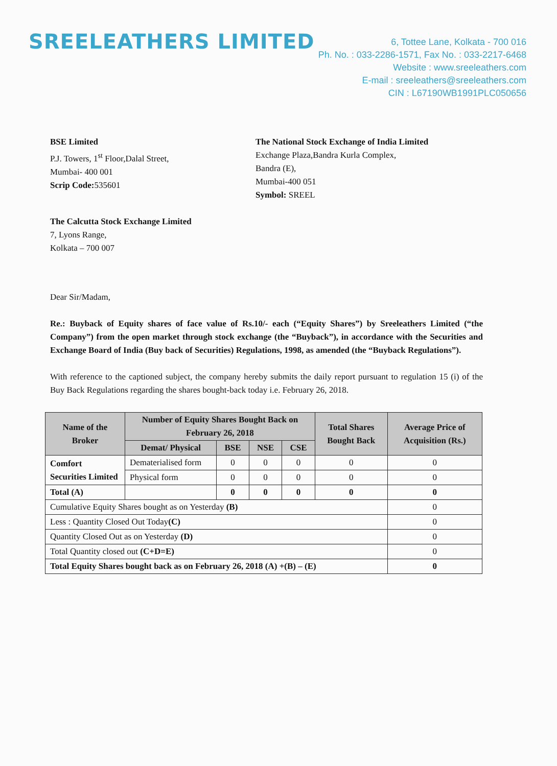SREELEATHERS LIMITED
6, Tottee Lane, Kolkata - 700 016
Ph. No. : 033-2286-1571, Fax No. : 033-2217-6468
Website : www.sreeleathers.com
E-mail : sreeleathers@sreeleathers.com
CIN : L67190WB1991PLC050656
BSE Limited
P.J. Towers, 1<sup>st</sup> Floor,Dalal Street,
Mumbai- 400 001
Scrip Code: 535601
The National Stock Exchange of India Limited
Exchange Plaza,Bandra Kurla Complex,
Bandra (E),
Mumbai-400 051
Symbol: SREEL
The Calcutta Stock Exchange Limited
7, Lyons Range,
Kolkata – 700 007
Dear Sir/Madam,
Re.: Buyback of Equity shares of face value of Rs.10/- each (“Equity Shares”) by Sreeleathers Limited (“the Company”) from the open market through stock exchange (the “Buyback”), in accordance with the Securities and Exchange Board of India (Buy back of Securities) Regulations, 1998, as amended (the “Buyback Regulations”).
With reference to the captioned subject, the company hereby submits the daily report pursuant to regulation 15 (i) of the Buy Back Regulations regarding the shares bought-back today i.e. February 26, 2018.
| Name of the Broker | Number of Equity Shares Bought Back on February 26, 2018 | | | | Total Shares Bought Back | Average Price of Acquisition (Rs.) |
| --- | --- | --- | --- | --- | --- | --- |
| | Demat/ Physical | BSE | NSE | CSE | | |
| Comfort Securities Limited | Dematerialised form | 0 | 0 | 0 | 0 | 0 |
| | Physical form | 0 | 0 | 0 | 0 | 0 |
| Total (A) | | 0 | 0 | 0 | 0 | 0 |
| Cumulative Equity Shares bought as on Yesterday (B) | | | | | | 0 |
| Less : Quantity Closed Out Today (C) | | | | | | 0 |
| Quantity Closed Out as on Yesterday (D) | | | | | | 0 |
| Total Quantity closed out (C+D=E) | | | | | | 0 |
| Total Equity Shares bought back as on February 26, 2018 (A) +(B) – (E) | | | | | | 0 |